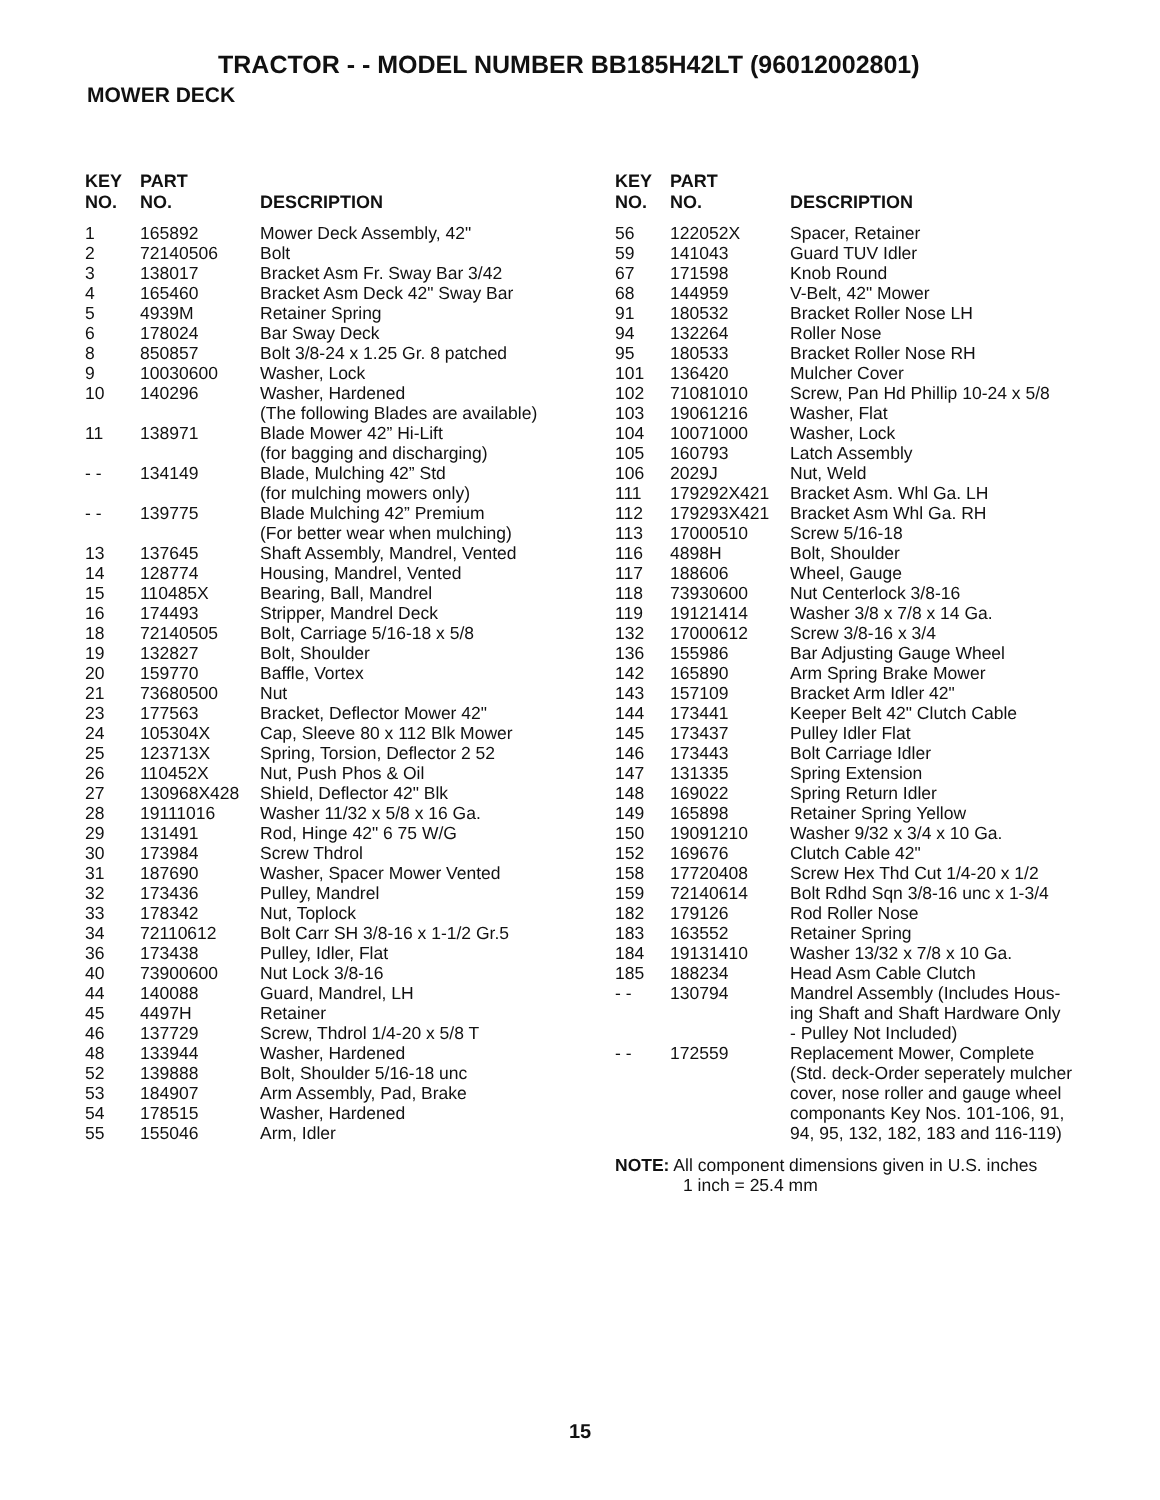TRACTOR - - MODEL NUMBER BB185H42LT (96012002801)
MOWER DECK
| KEY NO. | PART NO. | DESCRIPTION |
| --- | --- | --- |
| 1 | 165892 | Mower Deck Assembly, 42" |
| 2 | 72140506 | Bolt |
| 3 | 138017 | Bracket Asm Fr. Sway Bar 3/42 |
| 4 | 165460 | Bracket Asm Deck 42" Sway Bar |
| 5 | 4939M | Retainer Spring |
| 6 | 178024 | Bar Sway Deck |
| 8 | 850857 | Bolt 3/8-24 x 1.25 Gr. 8 patched |
| 9 | 10030600 | Washer, Lock |
| 10 | 140296 | Washer, Hardened (The following Blades are available) |
| 11 | 138971 | Blade Mower 42” Hi-Lift (for bagging and discharging) |
| - - | 134149 | Blade, Mulching 42” Std (for mulching mowers only) |
| - - | 139775 | Blade Mulching 42” Premium (For better wear when mulching) |
| 13 | 137645 | Shaft Assembly, Mandrel, Vented |
| 14 | 128774 | Housing, Mandrel, Vented |
| 15 | 110485X | Bearing, Ball, Mandrel |
| 16 | 174493 | Stripper, Mandrel Deck |
| 18 | 72140505 | Bolt, Carriage 5/16-18 x 5/8 |
| 19 | 132827 | Bolt, Shoulder |
| 20 | 159770 | Baffle, Vortex |
| 21 | 73680500 | Nut |
| 23 | 177563 | Bracket, Deflector Mower 42" |
| 24 | 105304X | Cap, Sleeve 80 x 112 Blk Mower |
| 25 | 123713X | Spring, Torsion, Deflector 2 52 |
| 26 | 110452X | Nut, Push Phos & Oil |
| 27 | 130968X428 | Shield, Deflector 42" Blk |
| 28 | 19111016 | Washer 11/32 x 5/8 x 16 Ga. |
| 29 | 131491 | Rod, Hinge 42" 6 75 W/G |
| 30 | 173984 | Screw Thdrol |
| 31 | 187690 | Washer, Spacer Mower Vented |
| 32 | 173436 | Pulley, Mandrel |
| 33 | 178342 | Nut, Toplock |
| 34 | 72110612 | Bolt Carr SH 3/8-16 x 1-1/2 Gr.5 |
| 36 | 173438 | Pulley, Idler, Flat |
| 40 | 73900600 | Nut Lock 3/8-16 |
| 44 | 140088 | Guard, Mandrel, LH |
| 45 | 4497H | Retainer |
| 46 | 137729 | Screw, Thdrol 1/4-20 x 5/8 T |
| 48 | 133944 | Washer, Hardened |
| 52 | 139888 | Bolt, Shoulder 5/16-18 unc |
| 53 | 184907 | Arm Assembly, Pad, Brake |
| 54 | 178515 | Washer, Hardened |
| 55 | 155046 | Arm, Idler |
| KEY NO. | PART NO. | DESCRIPTION |
| --- | --- | --- |
| 56 | 122052X | Spacer, Retainer |
| 59 | 141043 | Guard TUV Idler |
| 67 | 171598 | Knob Round |
| 68 | 144959 | V-Belt, 42" Mower |
| 91 | 180532 | Bracket Roller Nose LH |
| 94 | 132264 | Roller Nose |
| 95 | 180533 | Bracket Roller Nose RH |
| 101 | 136420 | Mulcher Cover |
| 102 | 71081010 | Screw, Pan Hd Phillip 10-24 x 5/8 |
| 103 | 19061216 | Washer, Flat |
| 104 | 10071000 | Washer, Lock |
| 105 | 160793 | Latch Assembly |
| 106 | 2029J | Nut, Weld |
| 111 | 179292X421 | Bracket Asm. Whl Ga. LH |
| 112 | 179293X421 | Bracket Asm Whl Ga. RH |
| 113 | 17000510 | Screw 5/16-18 |
| 116 | 4898H | Bolt, Shoulder |
| 117 | 188606 | Wheel, Gauge |
| 118 | 73930600 | Nut Centerlock 3/8-16 |
| 119 | 19121414 | Washer 3/8 x 7/8 x 14 Ga. |
| 132 | 17000612 | Screw 3/8-16 x 3/4 |
| 136 | 155986 | Bar Adjusting Gauge Wheel |
| 142 | 165890 | Arm Spring Brake Mower |
| 143 | 157109 | Bracket Arm Idler 42" |
| 144 | 173441 | Keeper Belt 42" Clutch Cable |
| 145 | 173437 | Pulley Idler Flat |
| 146 | 173443 | Bolt Carriage Idler |
| 147 | 131335 | Spring Extension |
| 148 | 169022 | Spring Return Idler |
| 149 | 165898 | Retainer Spring Yellow |
| 150 | 19091210 | Washer 9/32 x 3/4 x 10 Ga. |
| 152 | 169676 | Clutch Cable 42" |
| 158 | 17720408 | Screw Hex Thd Cut 1/4-20 x 1/2 |
| 159 | 72140614 | Bolt Rdhd Sqn 3/8-16 unc x 1-3/4 |
| 182 | 179126 | Rod Roller Nose |
| 183 | 163552 | Retainer Spring |
| 184 | 19131410 | Washer 13/32 x 7/8 x 10 Ga. |
| 185 | 188234 | Head Asm Cable Clutch |
| - - | 130794 | Mandrel Assembly (Includes Hous- ing Shaft and Shaft Hardware Only - Pulley Not Included) |
| - - | 172559 | Replacement Mower, Complete (Std. deck-Order seperately mulcher cover, nose roller and gauge wheel componants Key Nos. 101-106, 91, 94, 95, 132, 182, 183 and 116-119) |
NOTE: All component dimensions given in U.S. inches
1 inch = 25.4 mm
15